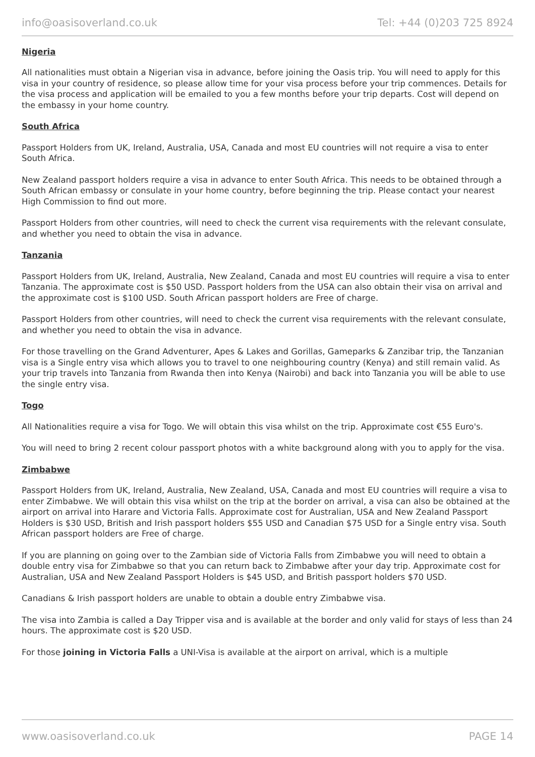info@oasisoverland.co.uk Tel: +44 (0)203 725 8924
Nigeria
All nationalities must obtain a Nigerian visa in advance, before joining the Oasis trip. You will need to apply for this visa in your country of residence, so please allow time for your visa process before your trip commences. Details for the visa process and application will be emailed to you a few months before your trip departs. Cost will depend on the embassy in your home country.
South Africa
Passport Holders from UK, Ireland, Australia, USA, Canada and most EU countries will not require a visa to enter South Africa.
New Zealand passport holders require a visa in advance to enter South Africa. This needs to be obtained through a South African embassy or consulate in your home country, before beginning the trip. Please contact your nearest High Commission to find out more.
Passport Holders from other countries, will need to check the current visa requirements with the relevant consulate, and whether you need to obtain the visa in advance.
Tanzania
Passport Holders from UK, Ireland, Australia, New Zealand, Canada and most EU countries will require a visa to enter Tanzania. The approximate cost is $50 USD. Passport holders from the USA can also obtain their visa on arrival and the approximate cost is $100 USD. South African passport holders are Free of charge.
Passport Holders from other countries, will need to check the current visa requirements with the relevant consulate, and whether you need to obtain the visa in advance.
For those travelling on the Grand Adventurer, Apes & Lakes and Gorillas, Gameparks & Zanzibar trip, the Tanzanian visa is a Single entry visa which allows you to travel to one neighbouring country (Kenya) and still remain valid. As your trip travels into Tanzania from Rwanda then into Kenya (Nairobi) and back into Tanzania you will be able to use the single entry visa.
Togo
All Nationalities require a visa for Togo. We will obtain this visa whilst on the trip. Approximate cost €55 Euro's.
You will need to bring 2 recent colour passport photos with a white background along with you to apply for the visa.
Zimbabwe
Passport Holders from UK, Ireland, Australia, New Zealand, USA, Canada and most EU countries will require a visa to enter Zimbabwe. We will obtain this visa whilst on the trip at the border on arrival, a visa can also be obtained at the airport on arrival into Harare and Victoria Falls. Approximate cost for Australian, USA and New Zealand Passport Holders is $30 USD, British and Irish passport holders $55 USD and Canadian $75 USD for a Single entry visa. South African passport holders are Free of charge.
If you are planning on going over to the Zambian side of Victoria Falls from Zimbabwe you will need to obtain a double entry visa for Zimbabwe so that you can return back to Zimbabwe after your day trip. Approximate cost for Australian, USA and New Zealand Passport Holders is $45 USD, and British passport holders $70 USD.
Canadians & Irish passport holders are unable to obtain a double entry Zimbabwe visa.
The visa into Zambia is called a Day Tripper visa and is available at the border and only valid for stays of less than 24 hours. The approximate cost is $20 USD.
For those joining in Victoria Falls a UNI-Visa is available at the airport on arrival, which is a multiple
www.oasisoverland.co.uk PAGE 14